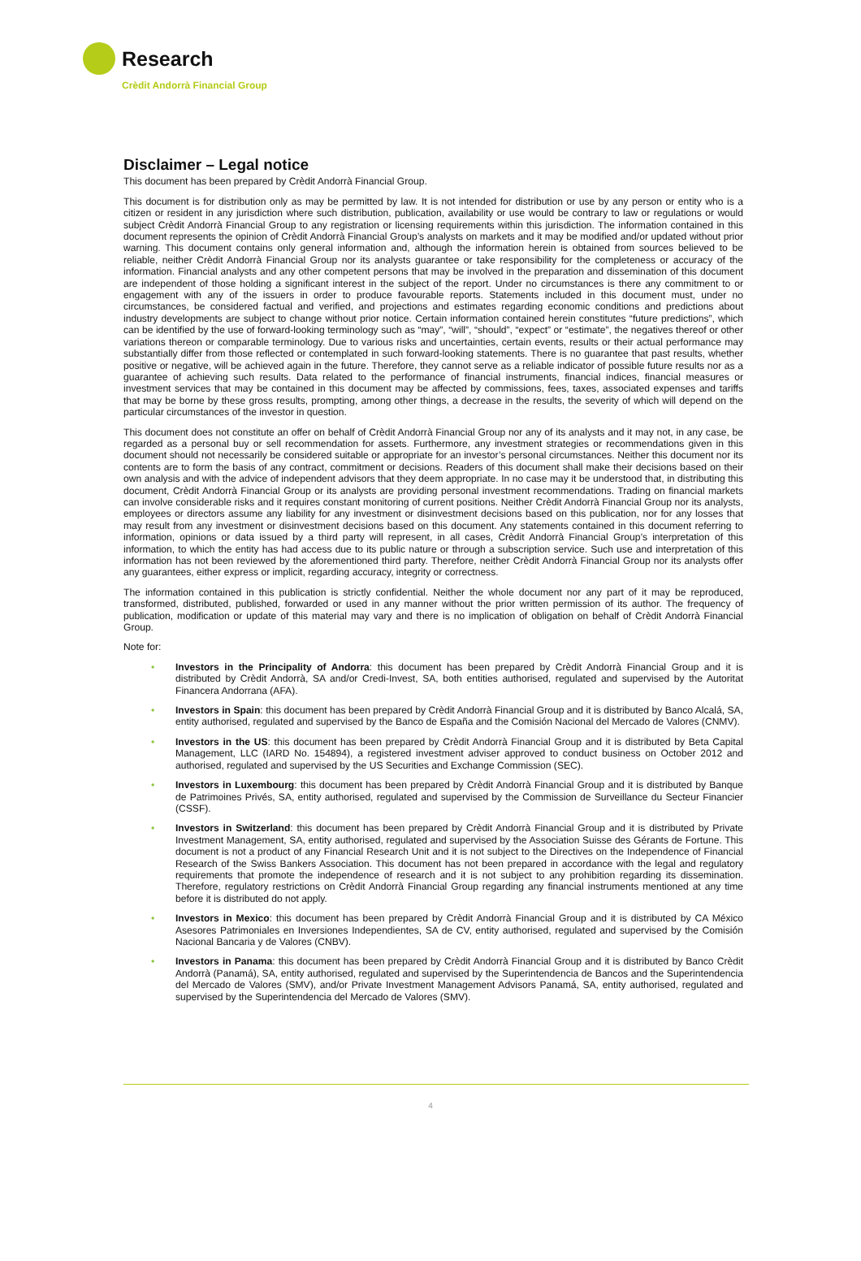Research
Crèdit Andorrà Financial Group
Disclaimer – Legal notice
This document has been prepared by Crèdit Andorrà Financial Group.
This document is for distribution only as may be permitted by law. It is not intended for distribution or use by any person or entity who is a citizen or resident in any jurisdiction where such distribution, publication, availability or use would be contrary to law or regulations or would subject Crèdit Andorrà Financial Group to any registration or licensing requirements within this jurisdiction. The information contained in this document represents the opinion of Crèdit Andorrà Financial Group’s analysts on markets and it may be modified and/or updated without prior warning. This document contains only general information and, although the information herein is obtained from sources believed to be reliable, neither Crèdit Andorrà Financial Group nor its analysts guarantee or take responsibility for the completeness or accuracy of the information. Financial analysts and any other competent persons that may be involved in the preparation and dissemination of this document are independent of those holding a significant interest in the subject of the report. Under no circumstances is there any commitment to or engagement with any of the issuers in order to produce favourable reports. Statements included in this document must, under no circumstances, be considered factual and verified, and projections and estimates regarding economic conditions and predictions about industry developments are subject to change without prior notice. Certain information contained herein constitutes “future predictions”, which can be identified by the use of forward-looking terminology such as “may”, “will”, “should”, “expect” or “estimate”, the negatives thereof or other variations thereon or comparable terminology. Due to various risks and uncertainties, certain events, results or their actual performance may substantially differ from those reflected or contemplated in such forward-looking statements. There is no guarantee that past results, whether positive or negative, will be achieved again in the future. Therefore, they cannot serve as a reliable indicator of possible future results nor as a guarantee of achieving such results. Data related to the performance of financial instruments, financial indices, financial measures or investment services that may be contained in this document may be affected by commissions, fees, taxes, associated expenses and tariffs that may be borne by these gross results, prompting, among other things, a decrease in the results, the severity of which will depend on the particular circumstances of the investor in question.
This document does not constitute an offer on behalf of Crèdit Andorrà Financial Group nor any of its analysts and it may not, in any case, be regarded as a personal buy or sell recommendation for assets. Furthermore, any investment strategies or recommendations given in this document should not necessarily be considered suitable or appropriate for an investor’s personal circumstances. Neither this document nor its contents are to form the basis of any contract, commitment or decisions. Readers of this document shall make their decisions based on their own analysis and with the advice of independent advisors that they deem appropriate. In no case may it be understood that, in distributing this document, Crèdit Andorrà Financial Group or its analysts are providing personal investment recommendations. Trading on financial markets can involve considerable risks and it requires constant monitoring of current positions. Neither Crèdit Andorrà Financial Group nor its analysts, employees or directors assume any liability for any investment or disinvestment decisions based on this publication, nor for any losses that may result from any investment or disinvestment decisions based on this document. Any statements contained in this document referring to information, opinions or data issued by a third party will represent, in all cases, Crèdit Andorrà Financial Group’s interpretation of this information, to which the entity has had access due to its public nature or through a subscription service. Such use and interpretation of this information has not been reviewed by the aforementioned third party. Therefore, neither Crèdit Andorrà Financial Group nor its analysts offer any guarantees, either express or implicit, regarding accuracy, integrity or correctness.
The information contained in this publication is strictly confidential. Neither the whole document nor any part of it may be reproduced, transformed, distributed, published, forwarded or used in any manner without the prior written permission of its author. The frequency of publication, modification or update of this material may vary and there is no implication of obligation on behalf of Crèdit Andorrà Financial Group.
Note for:
• Investors in the Principality of Andorra: this document has been prepared by Crèdit Andorrà Financial Group and it is distributed by Crèdit Andorrà, SA and/or Credi-Invest, SA, both entities authorised, regulated and supervised by the Autoritat Financera Andorrana (AFA).
• Investors in Spain: this document has been prepared by Crèdit Andorrà Financial Group and it is distributed by Banco Alcalá, SA, entity authorised, regulated and supervised by the Banco de España and the Comisión Nacional del Mercado de Valores (CNMV).
• Investors in the US: this document has been prepared by Crèdit Andorrà Financial Group and it is distributed by Beta Capital Management, LLC (IARD No. 154894), a registered investment adviser approved to conduct business on October 2012 and authorised, regulated and supervised by the US Securities and Exchange Commission (SEC).
• Investors in Luxembourg: this document has been prepared by Crèdit Andorrà Financial Group and it is distributed by Banque de Patrimoines Privés, SA, entity authorised, regulated and supervised by the Commission de Surveillance du Secteur Financier (CSSF).
• Investors in Switzerland: this document has been prepared by Crèdit Andorrà Financial Group and it is distributed by Private Investment Management, SA, entity authorised, regulated and supervised by the Association Suisse des Gérants de Fortune. This document is not a product of any Financial Research Unit and it is not subject to the Directives on the Independence of Financial Research of the Swiss Bankers Association. This document has not been prepared in accordance with the legal and regulatory requirements that promote the independence of research and it is not subject to any prohibition regarding its dissemination. Therefore, regulatory restrictions on Crèdit Andorrà Financial Group regarding any financial instruments mentioned at any time before it is distributed do not apply.
• Investors in Mexico: this document has been prepared by Crèdit Andorrà Financial Group and it is distributed by CA México Asesores Patrimoniales en Inversiones Independientes, SA de CV, entity authorised, regulated and supervised by the Comisión Nacional Bancaria y de Valores (CNBV).
• Investors in Panama: this document has been prepared by Crèdit Andorrà Financial Group and it is distributed by Banco Crèdit Andorrà (Panamá), SA, entity authorised, regulated and supervised by the Superintendencia de Bancos and the Superintendencia del Mercado de Valores (SMV), and/or Private Investment Management Advisors Panamá, SA, entity authorised, regulated and supervised by the Superintendencia del Mercado de Valores (SMV).
4